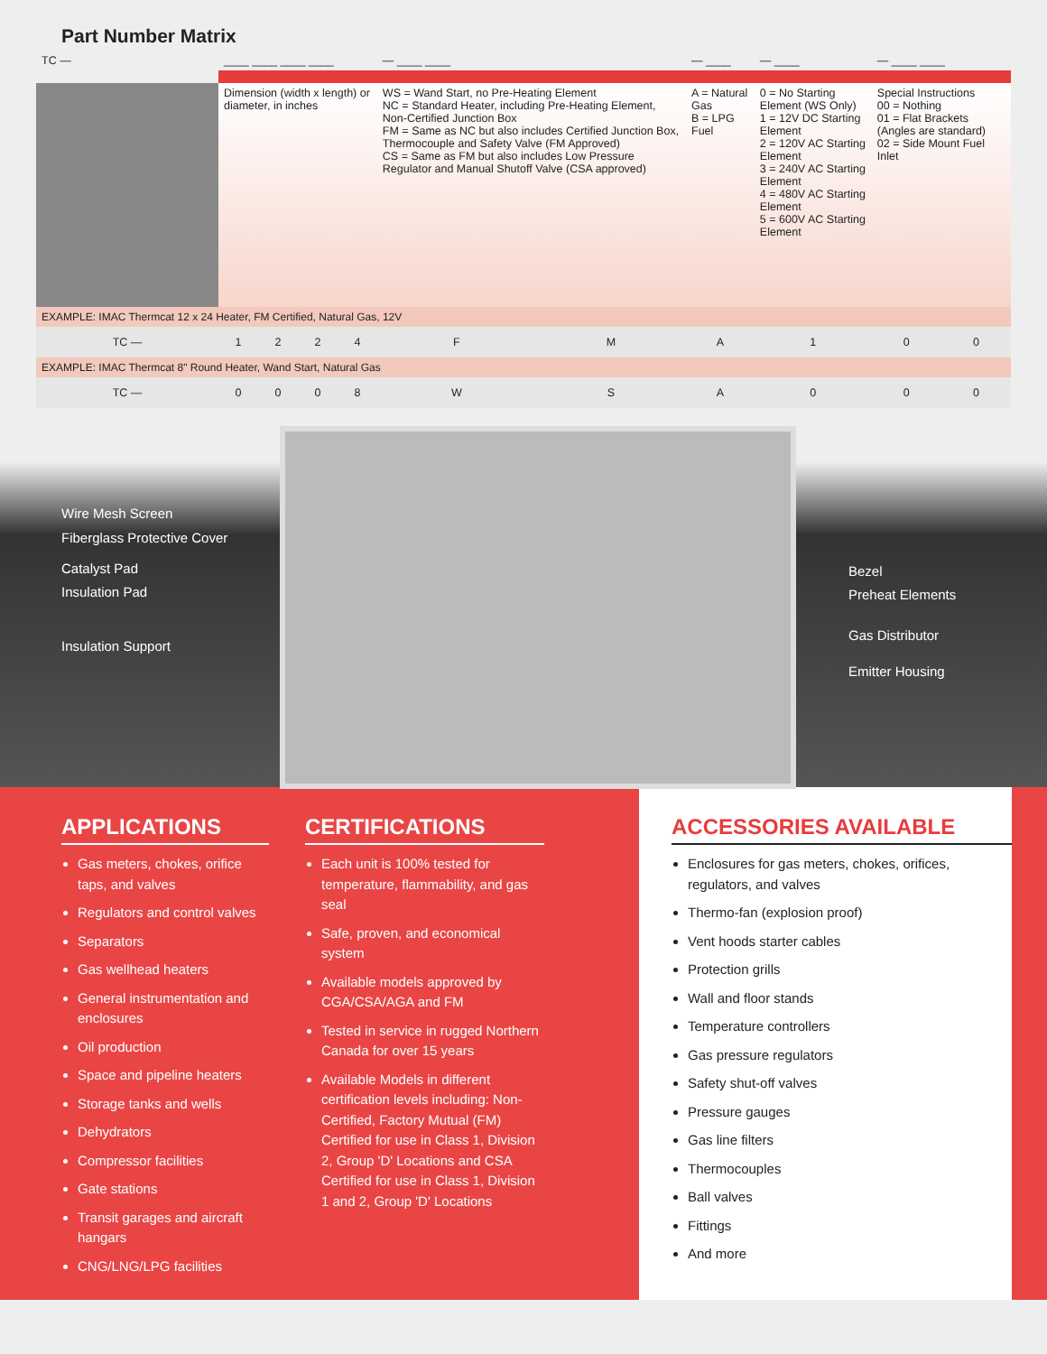Part Number Matrix
| TC — | ____ ____ ____ ____ | | | | — ____ ____ | | — ____ | — ____ | — ____ ____ | |
| | Dimension (width x length) or diameter, in inches | | | | WS = Wand Start, no Pre-Heating Element NC = Standard Heater, including Pre-Heating Element, Non-Certified Junction Box FM = Same as NC but also includes Certified Junction Box, Thermocouple and Safety Valve (FM Approved) CS = Same as FM but also includes Low Pressure Regulator and Manual Shutoff Valve (CSA approved) | | A = Natural Gas B = LPG Fuel | 0 = No Starting Element (WS Only) 1 = 12V DC Starting Element 2 = 120V AC Starting Element 3 = 240V AC Starting Element 4 = 480V AC Starting Element 5 = 600V AC Starting Element | Special Instructions 00 = Nothing 01 = Flat Brackets (Angles are standard) 02 = Side Mount Fuel Inlet | |
| EXAMPLE: IMAC Thermcat 12 x 24 Heater, FM Certified, Natural Gas, 12V | | | | | | | | | | |
| TC — | 1 | 2 | 2 | 4 | F | M | A | 1 | 0 | 0 |
| EXAMPLE: IMAC Thermcat 8" Round Heater, Wand Start, Natural Gas | | | | | | | | | | |
| TC — | 0 | 0 | 0 | 8 | W | S | A | 0 | 0 | 0 |
Wire Mesh Screen
Fiberglass Protective Cover
Catalyst Pad
Insulation Pad
Insulation Support
Bezel
Preheat Elements
Gas Distributor
Emitter Housing
APPLICATIONS
Gas meters, chokes, orifice taps, and valves
Regulators and control valves
Separators
Gas wellhead heaters
General instrumentation and enclosures
Oil production
Space and pipeline heaters
Storage tanks and wells
Dehydrators
Compressor facilities
Gate stations
Transit garages and aircraft hangars
CNG/LNG/LPG facilities
CERTIFICATIONS
Each unit is 100% tested for temperature, flammability, and gas seal
Safe, proven, and economical system
Available models approved by CGA/CSA/AGA and FM
Tested in service in rugged Northern Canada for over 15 years
Available Models in different certification levels including: Non-Certified, Factory Mutual (FM) Certified for use in Class 1, Division 2, Group 'D' Locations and CSA Certified for use in Class 1, Division 1 and 2, Group 'D' Locations
ACCESSORIES AVAILABLE
Enclosures for gas meters, chokes, orifices, regulators, and valves
Thermo-fan (explosion proof)
Vent hoods starter cables
Protection grills
Wall and floor stands
Temperature controllers
Gas pressure regulators
Safety shut-off valves
Pressure gauges
Gas line filters
Thermocouples
Ball valves
Fittings
And more